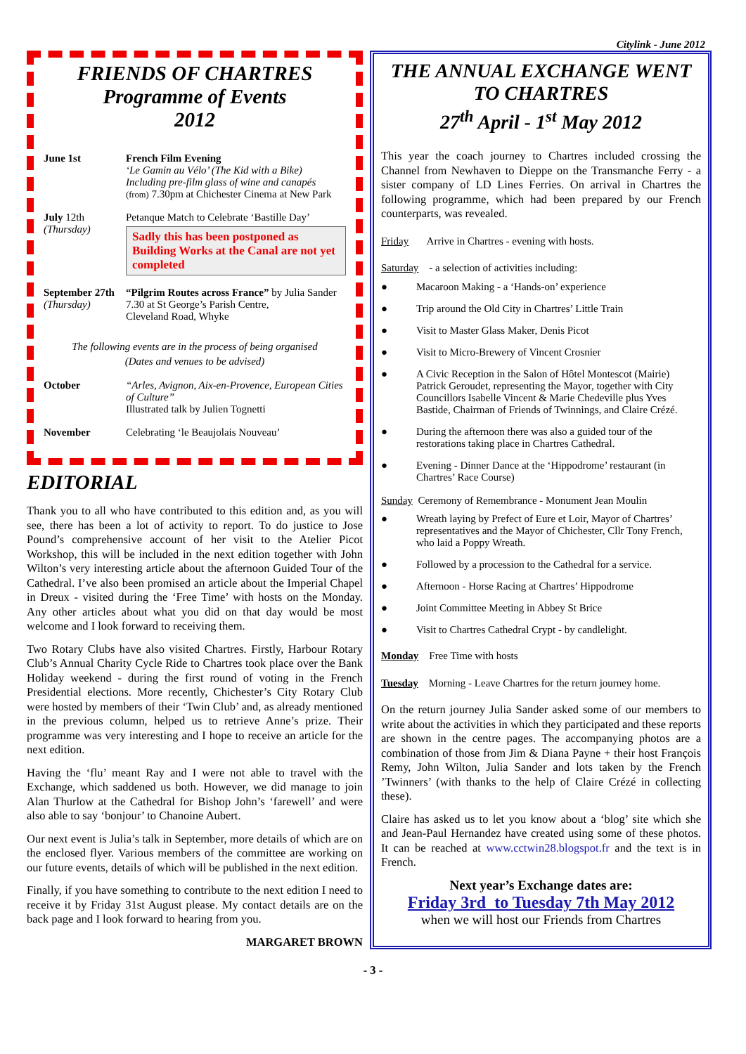Citylink - June 2012
FRIENDS OF CHARTRES
Programme of Events
2012
June 1st French Film Evening
‘Le Gamin au Vélo’ (The Kid with a Bike)
Including pre-film glass of wine and canapés
(from) 7.30pm at Chichester Cinema at New Park
July 12th
(Thursday)
Petanque Match to Celebrate ‘Bastille Day’
Sadly this has been postponed as Building Works at the Canal are not yet completed
September 27th
(Thursday)
“Pilgrim Routes across France” by Julia Sander
7.30 at St George’s Parish Centre,
Cleveland Road, Whyke
The following events are in the process of being organised
(Dates and venues to be advised)
October “Arles, Avignon, Aix-en-Provence, European Cities of Culture”
Illustrated talk by Julien Tognetti
November Celebrating ‘le Beaujolais Nouveau’
EDITORIAL
Thank you to all who have contributed to this edition and, as you will see, there has been a lot of activity to report. To do justice to Jose Pound’s comprehensive account of her visit to the Atelier Picot Workshop, this will be included in the next edition together with John Wilton’s very interesting article about the afternoon Guided Tour of the Cathedral. I’ve also been promised an article about the Imperial Chapel in Dreux - visited during the ‘Free Time’ with hosts on the Monday. Any other articles about what you did on that day would be most welcome and I look forward to receiving them.
Two Rotary Clubs have also visited Chartres. Firstly, Harbour Rotary Club’s Annual Charity Cycle Ride to Chartres took place over the Bank Holiday weekend - during the first round of voting in the French Presidential elections. More recently, Chichester’s City Rotary Club were hosted by members of their ‘Twin Club’ and, as already mentioned in the previous column, helped us to retrieve Anne’s prize. Their programme was very interesting and I hope to receive an article for the next edition.
Having the ‘flu’ meant Ray and I were not able to travel with the Exchange, which saddened us both. However, we did manage to join Alan Thurlow at the Cathedral for Bishop John’s ‘farewell’ and were also able to say ‘bonjour’ to Chanoine Aubert.
Our next event is Julia’s talk in September, more details of which are on the enclosed flyer. Various members of the committee are working on our future events, details of which will be published in the next edition.
Finally, if you have something to contribute to the next edition I need to receive it by Friday 31st August please. My contact details are on the back page and I look forward to hearing from you.
MARGARET BROWN
THE ANNUAL EXCHANGE WENT TO CHARTRES
27<sup>th</sup> April - 1<sup>st</sup> May 2012
This year the coach journey to Chartres included crossing the Channel from Newhaven to Dieppe on the Transmanche Ferry - a sister company of LD Lines Ferries. On arrival in Chartres the following programme, which had been prepared by our French counterparts, was revealed.
Friday Arrive in Chartres - evening with hosts.
Saturday - a selection of activities including:
● Macaroon Making - a ‘Hands-on’ experience
● Trip around the Old City in Chartres’ Little Train
● Visit to Master Glass Maker, Denis Picot
● Visit to Micro-Brewery of Vincent Crosnier
● A Civic Reception in the Salon of Hôtel Montescot (Mairie) Patrick Geroudet, representing the Mayor, together with City Councillors Isabelle Vincent & Marie Chedeville plus Yves Bastide, Chairman of Friends of Twinnings, and Claire Crézé.
● During the afternoon there was also a guided tour of the restorations taking place in Chartres Cathedral.
● Evening - Dinner Dance at the ‘Hippodrome’ restaurant (in Chartres’ Race Course)
Sunday Ceremony of Remembrance - Monument Jean Moulin
● Wreath laying by Prefect of Eure et Loir, Mayor of Chartres’ representatives and the Mayor of Chichester, Cllr Tony French, who laid a Poppy Wreath.
● Followed by a procession to the Cathedral for a service.
● Afternoon - Horse Racing at Chartres’ Hippodrome
● Joint Committee Meeting in Abbey St Brice
● Visit to Chartres Cathedral Crypt - by candlelight.
Monday Free Time with hosts
Tuesday Morning - Leave Chartres for the return journey home.
On the return journey Julia Sander asked some of our members to write about the activities in which they participated and these reports are shown in the centre pages. The accompanying photos are a combination of those from Jim & Diana Payne + their host François Remy, John Wilton, Julia Sander and lots taken by the French ’Twinners’ (with thanks to the help of Claire Crézé in collecting these).
Claire has asked us to let you know about a ‘blog’ site which she and Jean-Paul Hernandez have created using some of these photos. It can be reached at www.cctwin28.blogspot.fr and the text is in French.
Next year’s Exchange dates are:
Friday 3rd to Tuesday 7th May 2012
when we will host our Friends from Chartres
- 3 -